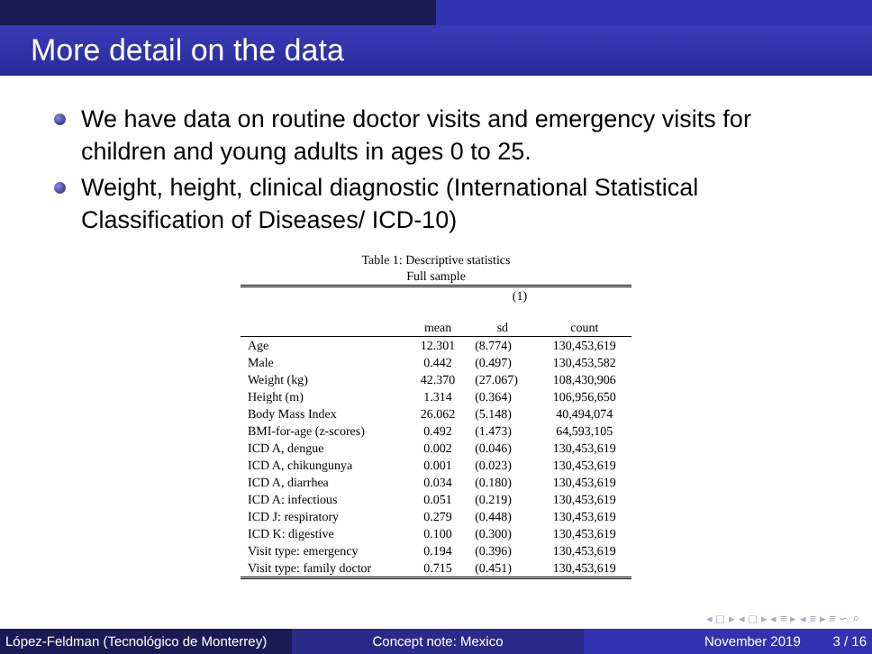More detail on the data
We have data on routine doctor visits and emergency visits for children and young adults in ages 0 to 25.
Weight, height, clinical diagnostic (International Statistical Classification of Diseases/ ICD-10)
Table 1: Descriptive statistics
Full sample
| | (1) | | |
| --- | --- | --- | --- |
| | mean | sd | count |
| Age | 12.301 | (8.774) | 130,453,619 |
| Male | 0.442 | (0.497) | 130,453,582 |
| Weight (kg) | 42.370 | (27.067) | 108,430,906 |
| Height (m) | 1.314 | (0.364) | 106,956,650 |
| Body Mass Index | 26.062 | (5.148) | 40,494,074 |
| BMI-for-age (z-scores) | 0.492 | (1.473) | 64,593,105 |
| ICD A, dengue | 0.002 | (0.046) | 130,453,619 |
| ICD A, chikungunya | 0.001 | (0.023) | 130,453,619 |
| ICD A, diarrhea | 0.034 | (0.180) | 130,453,619 |
| ICD A: infectious | 0.051 | (0.219) | 130,453,619 |
| ICD J: respiratory | 0.279 | (0.448) | 130,453,619 |
| ICD K: digestive | 0.100 | (0.300) | 130,453,619 |
| Visit type: emergency | 0.194 | (0.396) | 130,453,619 |
| Visit type: family doctor | 0.715 | (0.451) | 130,453,619 |
◂ ◻ ▸ ◂ ◻ ▸ ◂ ≡ ▸ ◂ ≡ ▸ ≡ ∽ ⌕
López-Feldman (Tecnológico de Monterrey)
Concept note: Mexico November 2019 3 / 16